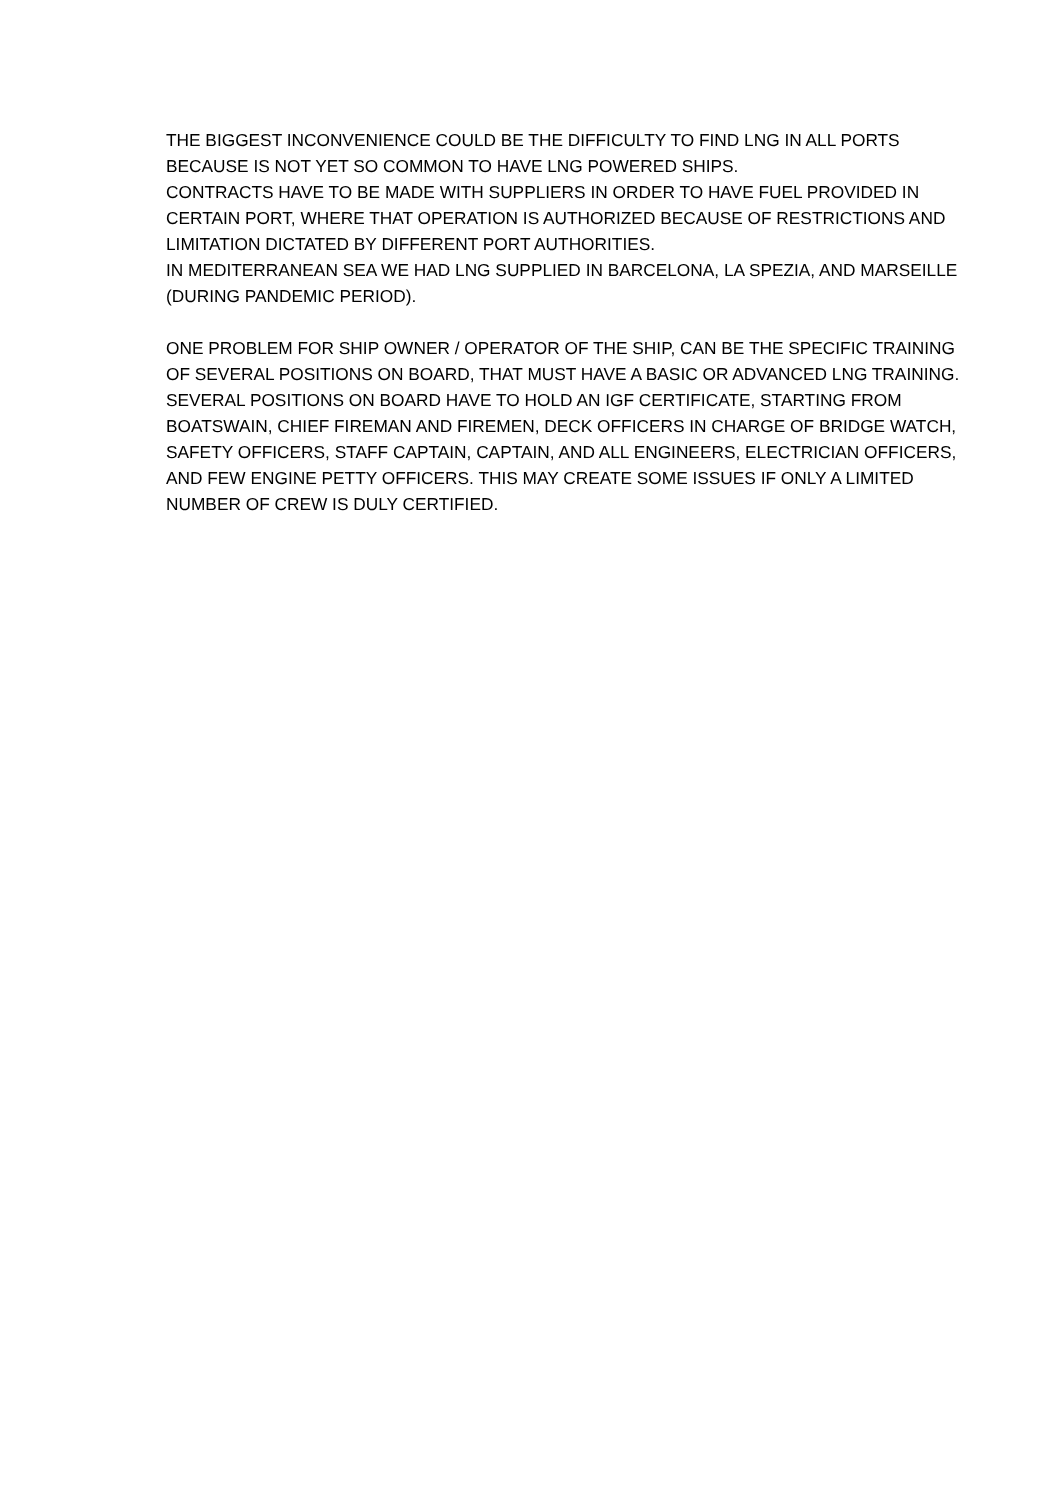THE BIGGEST INCONVENIENCE COULD BE THE DIFFICULTY TO FIND LNG IN ALL PORTS BECAUSE IS NOT YET SO COMMON TO HAVE LNG POWERED SHIPS.
CONTRACTS HAVE TO BE MADE WITH SUPPLIERS IN ORDER TO HAVE FUEL PROVIDED IN CERTAIN PORT, WHERE THAT OPERATION IS AUTHORIZED BECAUSE OF RESTRICTIONS AND LIMITATION DICTATED BY DIFFERENT PORT AUTHORITIES.
IN MEDITERRANEAN SEA WE HAD LNG SUPPLIED IN BARCELONA, LA SPEZIA, AND MARSEILLE (DURING PANDEMIC PERIOD).
ONE PROBLEM FOR SHIP OWNER / OPERATOR OF THE SHIP, CAN BE THE SPECIFIC TRAINING OF SEVERAL POSITIONS ON BOARD, THAT MUST HAVE A BASIC OR ADVANCED LNG TRAINING.
SEVERAL POSITIONS ON BOARD HAVE TO HOLD AN IGF CERTIFICATE, STARTING FROM BOATSWAIN, CHIEF FIREMAN AND FIREMEN, DECK OFFICERS IN CHARGE OF BRIDGE WATCH, SAFETY OFFICERS, STAFF CAPTAIN, CAPTAIN, AND ALL ENGINEERS, ELECTRICIAN OFFICERS, AND FEW ENGINE PETTY OFFICERS. THIS MAY CREATE SOME ISSUES IF ONLY A LIMITED NUMBER OF CREW IS DULY CERTIFIED.